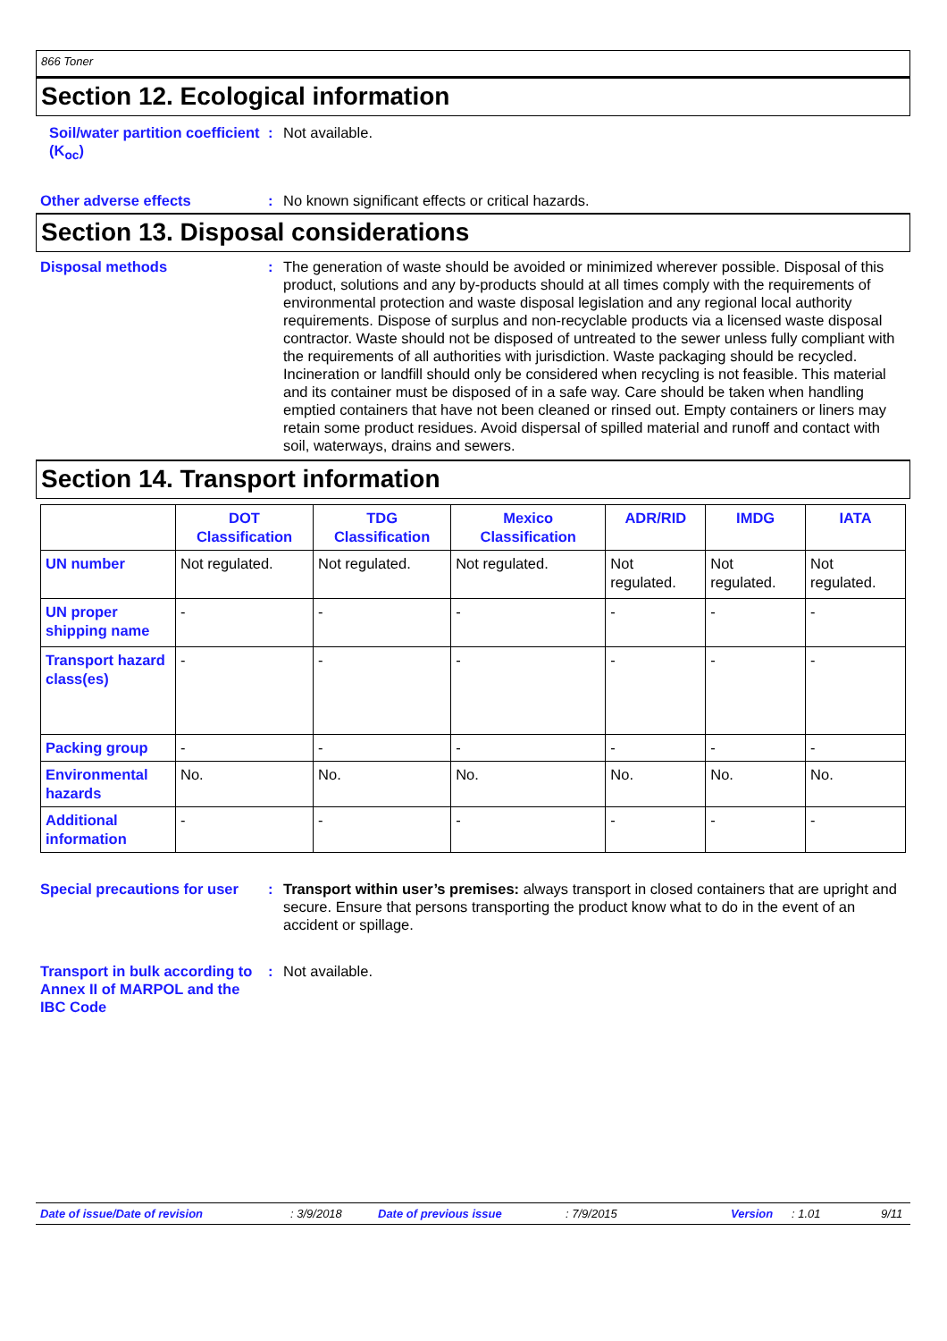866 Toner
Section 12. Ecological information
Soil/water partition coefficient (K<sub>oc</sub>)
: Not available.
Other adverse effects : No known significant effects or critical hazards.
Section 13. Disposal considerations
Disposal methods : The generation of waste should be avoided or minimized wherever possible. Disposal of this product, solutions and any by-products should at all times comply with the requirements of environmental protection and waste disposal legislation and any regional local authority requirements. Dispose of surplus and non-recyclable products via a licensed waste disposal contractor. Waste should not be disposed of untreated to the sewer unless fully compliant with the requirements of all authorities with jurisdiction. Waste packaging should be recycled. Incineration or landfill should only be considered when recycling is not feasible. This material and its container must be disposed of in a safe way. Care should be taken when handling emptied containers that have not been cleaned or rinsed out. Empty containers or liners may retain some product residues. Avoid dispersal of spilled material and runoff and contact with soil, waterways, drains and sewers.
Section 14. Transport information
| | DOT Classification | TDG Classification | Mexico Classification | ADR/RID | IMDG | IATA |
| --- | --- | --- | --- | --- | --- | --- |
| UN number | Not regulated. | Not regulated. | Not regulated. | Not regulated. | Not regulated. | Not regulated. |
| UN proper shipping name | - | - | - | - | - | - |
| Transport hazard class(es) | - | - | - | - | - | - |
| Packing group | - | - | - | - | - | - |
| Environmental hazards | No. | No. | No. | No. | No. | No. |
| Additional information | - | - | - | - | - | - |
Special precautions for user
: Transport within user’s premises: always transport in closed containers that are upright and secure. Ensure that persons transporting the product know what to do in the event of an accident or spillage.
Transport in bulk according to Annex II of MARPOL and the IBC Code
: Not available.
Date of issue/Date of revision: 3/9/2018 Date of previous issue: 7/9/2015 Version: 1.01 9/11